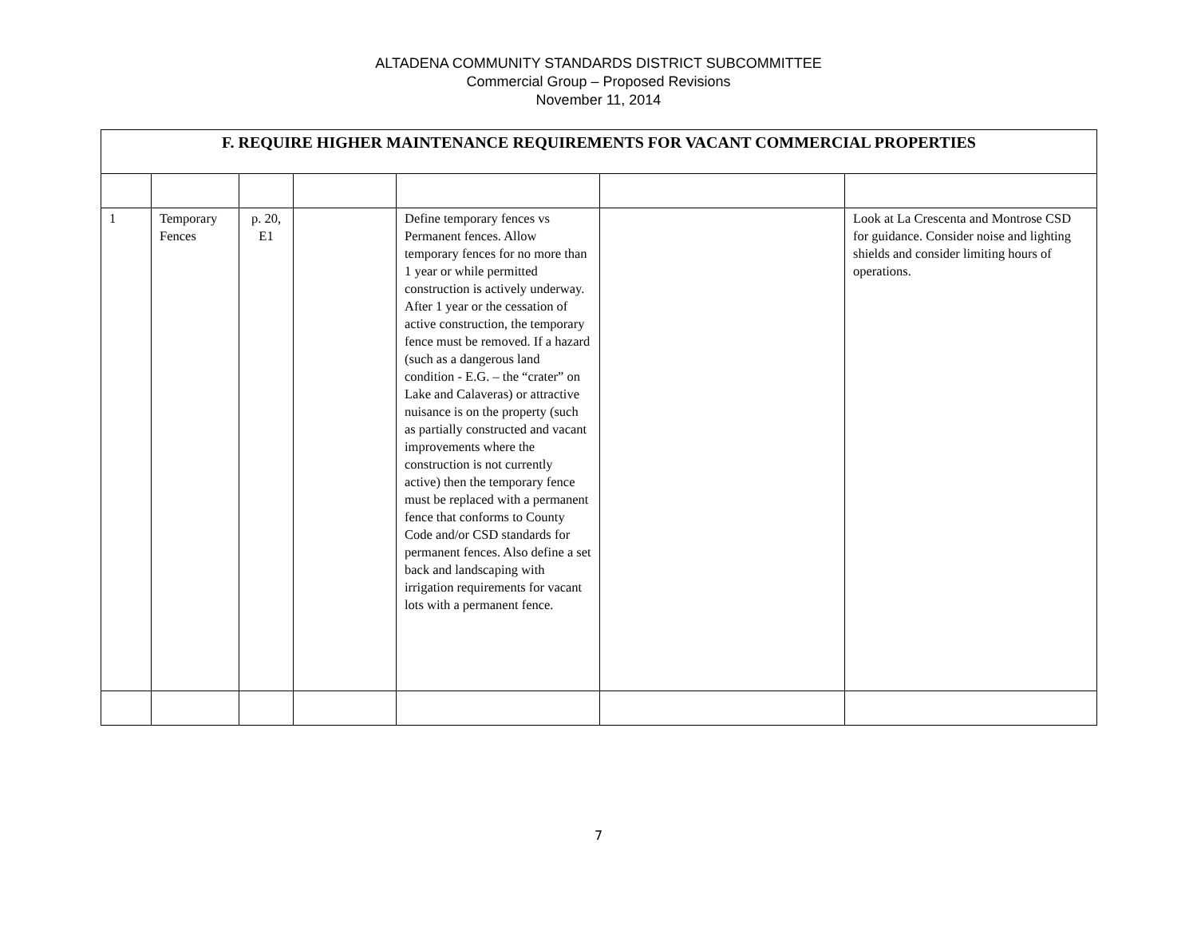ALTADENA COMMUNITY STANDARDS DISTRICT SUBCOMMITTEE
Commercial Group – Proposed Revisions
November 11, 2014
| F. REQUIRE HIGHER MAINTENANCE REQUIREMENTS FOR VACANT COMMERCIAL PROPERTIES | | | | | | |
| --- | --- | --- | --- | --- | --- | --- |
| 1 | Temporary Fences | p. 20, E1 | | Define temporary fences vs Permanent fences. Allow temporary fences for no more than 1 year or while permitted construction is actively underway. After 1 year or the cessation of active construction, the temporary fence must be removed. If a hazard (such as a dangerous land condition - E.G. – the “crater” on Lake and Calaveras) or attractive nuisance is on the property (such as partially constructed and vacant improvements where the construction is not currently active) then the temporary fence must be replaced with a permanent fence that conforms to County Code and/or CSD standards for permanent fences. Also define a set back and landscaping with irrigation requirements for vacant lots with a permanent fence. | | Look at La Crescenta and Montrose CSD for guidance. Consider noise and lighting shields and consider limiting hours of operations. |
7